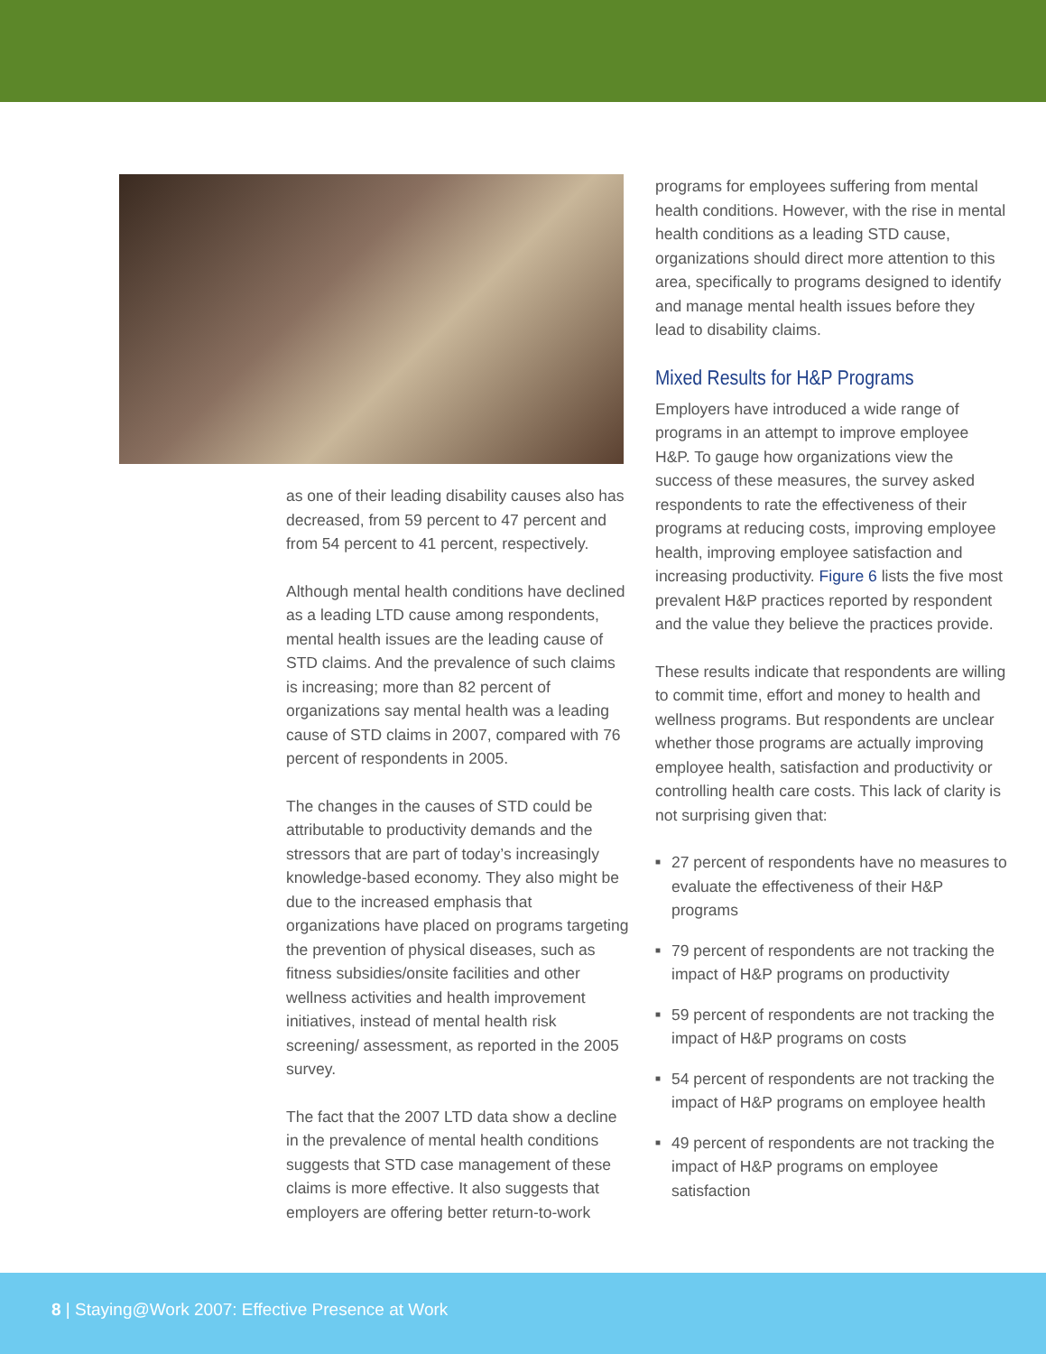as one of their leading disability causes also has decreased, from 59 percent to 47 percent and from 54 percent to 41 percent, respectively.
Although mental health conditions have declined as a leading LTD cause among respondents, mental health issues are the leading cause of STD claims. And the prevalence of such claims is increasing; more than 82 percent of organizations say mental health was a leading cause of STD claims in 2007, compared with 76 percent of respondents in 2005.
The changes in the causes of STD could be attributable to productivity demands and the stressors that are part of today’s increasingly knowledge-based economy. They also might be due to the increased emphasis that organizations have placed on programs targeting the prevention of physical diseases, such as fitness subsidies/onsite facilities and other wellness activities and health improvement initiatives, instead of mental health risk screening/ assessment, as reported in the 2005 survey.
The fact that the 2007 LTD data show a decline in the prevalence of mental health conditions suggests that STD case management of these claims is more effective. It also suggests that employers are offering better return-to-work
programs for employees suffering from mental health conditions. However, with the rise in mental health conditions as a leading STD cause, organizations should direct more attention to this area, specifically to programs designed to identify and manage mental health issues before they lead to disability claims.
Mixed Results for H&P Programs
Employers have introduced a wide range of programs in an attempt to improve employee H&P. To gauge how organizations view the success of these measures, the survey asked respondents to rate the effectiveness of their programs at reducing costs, improving employee health, improving employee satisfaction and increasing productivity. Figure 6 lists the five most prevalent H&P practices reported by respondent and the value they believe the practices provide.
These results indicate that respondents are willing to commit time, effort and money to health and wellness programs. But respondents are unclear whether those programs are actually improving employee health, satisfaction and productivity or controlling health care costs. This lack of clarity is not surprising given that:
■ 27 percent of respondents have no measures to evaluate the effectiveness of their H&P programs
■ 79 percent of respondents are not tracking the impact of H&P programs on productivity
■ 59 percent of respondents are not tracking the impact of H&P programs on costs
■ 54 percent of respondents are not tracking the impact of H&P programs on employee health
■ 49 percent of respondents are not tracking the impact of H&P programs on employee satisfaction
8 | Staying@Work 2007: Effective Presence at Work